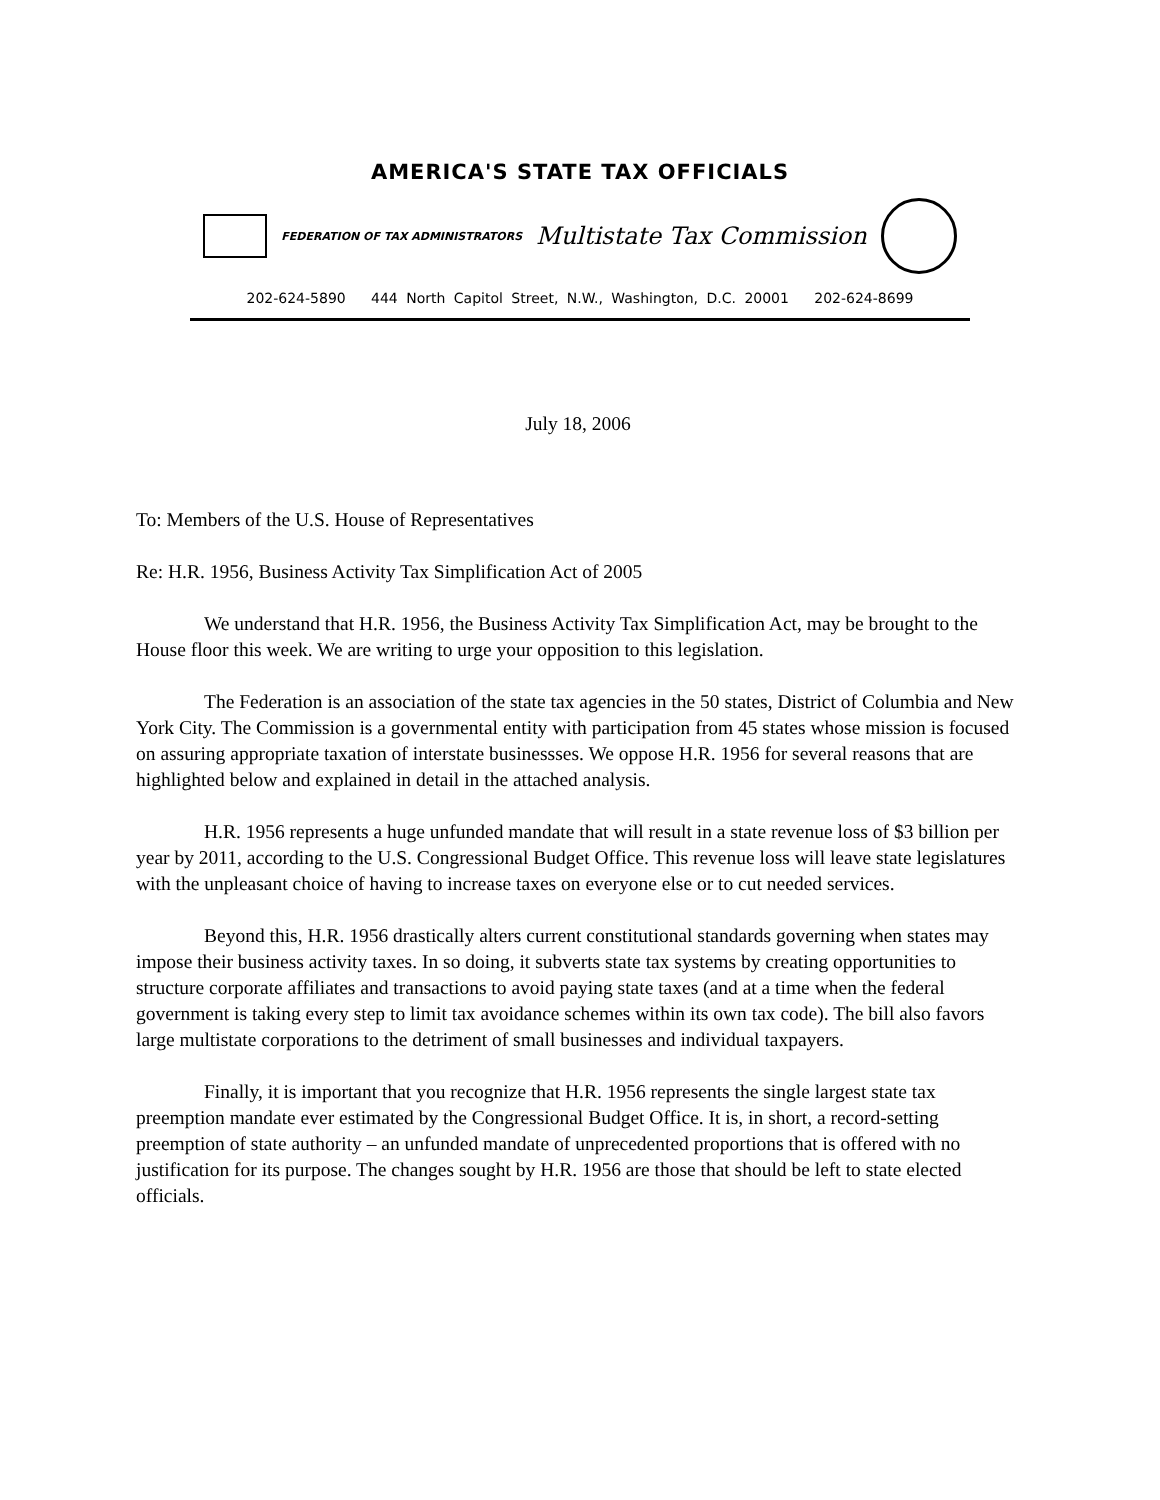AMERICA'S STATE TAX OFFICIALS
FEDERATION OF TAX ADMINISTRATORS Multistate Tax Commission
202-624-5890 444 North Capitol Street, N.W., Washington, D.C. 20001 202-624-8699
July 18, 2006
To: Members of the U.S. House of Representatives
Re: H.R. 1956, Business Activity Tax Simplification Act of 2005
We understand that H.R. 1956, the Business Activity Tax Simplification Act, may be brought to the House floor this week. We are writing to urge your opposition to this legislation.
The Federation is an association of the state tax agencies in the 50 states, District of Columbia and New York City. The Commission is a governmental entity with participation from 45 states whose mission is focused on assuring appropriate taxation of interstate businessses. We oppose H.R. 1956 for several reasons that are highlighted below and explained in detail in the attached analysis.
H.R. 1956 represents a huge unfunded mandate that will result in a state revenue loss of $3 billion per year by 2011, according to the U.S. Congressional Budget Office. This revenue loss will leave state legislatures with the unpleasant choice of having to increase taxes on everyone else or to cut needed services.
Beyond this, H.R. 1956 drastically alters current constitutional standards governing when states may impose their business activity taxes. In so doing, it subverts state tax systems by creating opportunities to structure corporate affiliates and transactions to avoid paying state taxes (and at a time when the federal government is taking every step to limit tax avoidance schemes within its own tax code). The bill also favors large multistate corporations to the detriment of small businesses and individual taxpayers.
Finally, it is important that you recognize that H.R. 1956 represents the single largest state tax preemption mandate ever estimated by the Congressional Budget Office. It is, in short, a record-setting preemption of state authority – an unfunded mandate of unprecedented proportions that is offered with no justification for its purpose. The changes sought by H.R. 1956 are those that should be left to state elected officials.